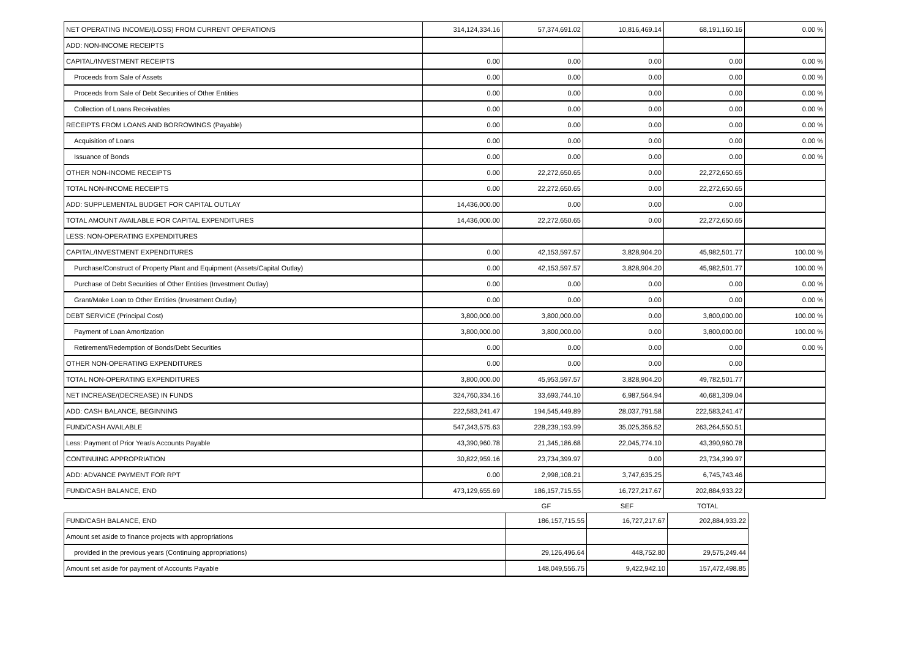| NET OPERATING INCOME/(LOSS) FROM CURRENT OPERATIONS | 314,124,334.16 | 57,374,691.02 | 10,816,469.14 | 68,191,160.16 | 0.00 % |
| ADD: NON-INCOME RECEIPTS | | | | | |
| CAPITAL/INVESTMENT RECEIPTS | 0.00 | 0.00 | 0.00 | 0.00 | 0.00 % |
| Proceeds from Sale of Assets | 0.00 | 0.00 | 0.00 | 0.00 | 0.00 % |
| Proceeds from Sale of Debt Securities of Other Entities | 0.00 | 0.00 | 0.00 | 0.00 | 0.00 % |
| Collection of Loans Receivables | 0.00 | 0.00 | 0.00 | 0.00 | 0.00 % |
| RECEIPTS FROM LOANS AND BORROWINGS (Payable) | 0.00 | 0.00 | 0.00 | 0.00 | 0.00 % |
| Acquisition of Loans | 0.00 | 0.00 | 0.00 | 0.00 | 0.00 % |
| Issuance of Bonds | 0.00 | 0.00 | 0.00 | 0.00 | 0.00 % |
| OTHER NON-INCOME RECEIPTS | 0.00 | 22,272,650.65 | 0.00 | 22,272,650.65 | |
| TOTAL NON-INCOME RECEIPTS | 0.00 | 22,272,650.65 | 0.00 | 22,272,650.65 | |
| ADD: SUPPLEMENTAL BUDGET FOR CAPITAL OUTLAY | 14,436,000.00 | 0.00 | 0.00 | 0.00 | |
| TOTAL AMOUNT AVAILABLE FOR CAPITAL EXPENDITURES | 14,436,000.00 | 22,272,650.65 | 0.00 | 22,272,650.65 | |
| LESS: NON-OPERATING EXPENDITURES | | | | | |
| CAPITAL/INVESTMENT EXPENDITURES | 0.00 | 42,153,597.57 | 3,828,904.20 | 45,982,501.77 | 100.00 % |
| Purchase/Construct of Property Plant and Equipment (Assets/Capital Outlay) | 0.00 | 42,153,597.57 | 3,828,904.20 | 45,982,501.77 | 100.00 % |
| Purchase of Debt Securities of Other Entities (Investment Outlay) | 0.00 | 0.00 | 0.00 | 0.00 | 0.00 % |
| Grant/Make Loan to Other Entities (Investment Outlay) | 0.00 | 0.00 | 0.00 | 0.00 | 0.00 % |
| DEBT SERVICE (Principal Cost) | 3,800,000.00 | 3,800,000.00 | 0.00 | 3,800,000.00 | 100.00 % |
| Payment of Loan Amortization | 3,800,000.00 | 3,800,000.00 | 0.00 | 3,800,000.00 | 100.00 % |
| Retirement/Redemption of Bonds/Debt Securities | 0.00 | 0.00 | 0.00 | 0.00 | 0.00 % |
| OTHER NON-OPERATING EXPENDITURES | 0.00 | 0.00 | 0.00 | 0.00 | |
| TOTAL NON-OPERATING EXPENDITURES | 3,800,000.00 | 45,953,597.57 | 3,828,904.20 | 49,782,501.77 | |
| NET INCREASE/(DECREASE) IN FUNDS | 324,760,334.16 | 33,693,744.10 | 6,987,564.94 | 40,681,309.04 | |
| ADD: CASH BALANCE, BEGINNING | 222,583,241.47 | 194,545,449.89 | 28,037,791.58 | 222,583,241.47 | |
| FUND/CASH AVAILABLE | 547,343,575.63 | 228,239,193.99 | 35,025,356.52 | 263,264,550.51 | |
| Less: Payment of Prior Year/s Accounts Payable | 43,390,960.78 | 21,345,186.68 | 22,045,774.10 | 43,390,960.78 | |
| CONTINUING APPROPRIATION | 30,822,959.16 | 23,734,399.97 | 0.00 | 23,734,399.97 | |
| ADD: ADVANCE PAYMENT FOR RPT | 0.00 | 2,998,108.21 | 3,747,635.25 | 6,745,743.46 | |
| FUND/CASH BALANCE, END | 473,129,655.69 | 186,157,715.55 | 16,727,217.67 | 202,884,933.22 | |
| | GF | SEF | TOTAL |
| FUND/CASH BALANCE, END | 186,157,715.55 | 16,727,217.67 | 202,884,933.22 |
| Amount set aside to finance projects with appropriations | | | |
| provided in the previous years (Continuing appropriations) | 29,126,496.64 | 448,752.80 | 29,575,249.44 |
| Amount set aside for payment of Accounts Payable | 148,049,556.75 | 9,422,942.10 | 157,472,498.85 |